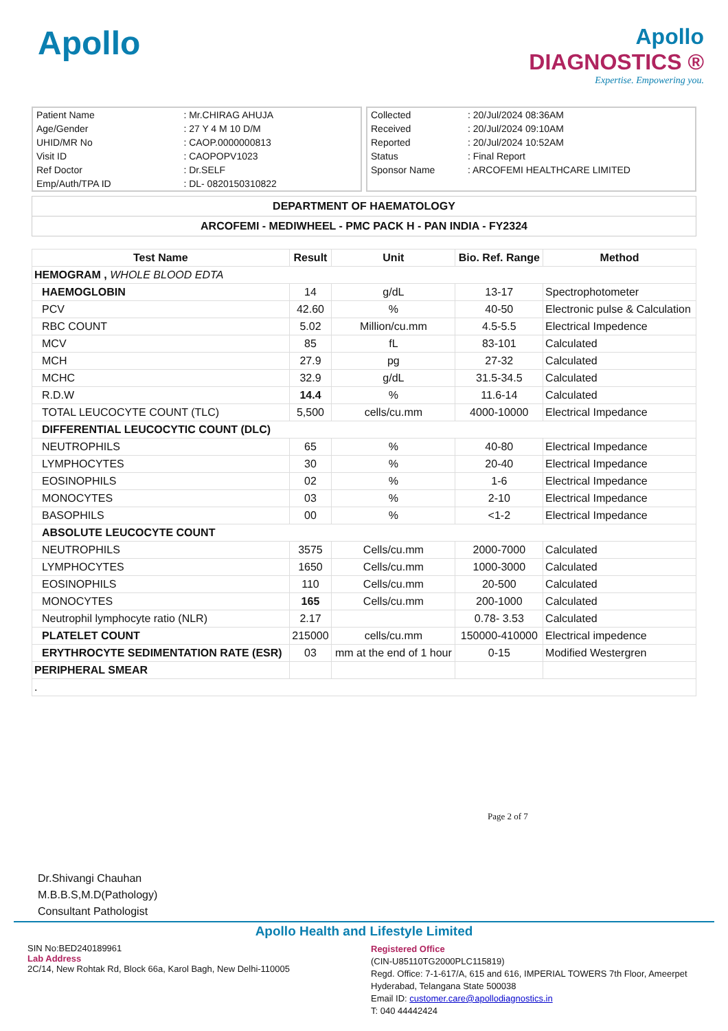Apollo
Apollo
DIAGNOSTICS ®
Expertise. Empowering you.
| Patient Name | : Mr.CHIRAG AHUJA |
| Age/Gender | : 27 Y 4 M 10 D/M |
| UHID/MR No | : CAOP.0000000813 |
| Visit ID | : CAOPOPV1023 |
| Ref Doctor | : Dr.SELF |
| Emp/Auth/TPA ID | : DL- 0820150310822 |
| Collected | : 20/Jul/2024 08:36AM |
| Received | : 20/Jul/2024 09:10AM |
| Reported | : 20/Jul/2024 10:52AM |
| Status | : Final Report |
| Sponsor Name | : ARCOFEMI HEALTHCARE LIMITED |
DEPARTMENT OF HAEMATOLOGY
ARCOFEMI - MEDIWHEEL - PMC PACK H - PAN INDIA - FY2324
| Test Name | Result | Unit | Bio. Ref. Range | Method |
| --- | --- | --- | --- | --- |
| HEMOGRAM , WHOLE BLOOD EDTA | | | | |
| HAEMOGLOBIN | 14 | g/dL | 13-17 | Spectrophotometer |
| PCV | 42.60 | % | 40-50 | Electronic pulse & Calculation |
| RBC COUNT | 5.02 | Million/cu.mm | 4.5-5.5 | Electrical Impedence |
| MCV | 85 | fL | 83-101 | Calculated |
| MCH | 27.9 | pg | 27-32 | Calculated |
| MCHC | 32.9 | g/dL | 31.5-34.5 | Calculated |
| R.D.W | 14.4 | % | 11.6-14 | Calculated |
| TOTAL LEUCOCYTE COUNT (TLC) | 5,500 | cells/cu.mm | 4000-10000 | Electrical Impedance |
| DIFFERENTIAL LEUCOCYTIC COUNT (DLC) | | | | |
| NEUTROPHILS | 65 | % | 40-80 | Electrical Impedance |
| LYMPHOCYTES | 30 | % | 20-40 | Electrical Impedance |
| EOSINOPHILS | 02 | % | 1-6 | Electrical Impedance |
| MONOCYTES | 03 | % | 2-10 | Electrical Impedance |
| BASOPHILS | 00 | % | <1-2 | Electrical Impedance |
| ABSOLUTE LEUCOCYTE COUNT | | | | |
| NEUTROPHILS | 3575 | Cells/cu.mm | 2000-7000 | Calculated |
| LYMPHOCYTES | 1650 | Cells/cu.mm | 1000-3000 | Calculated |
| EOSINOPHILS | 110 | Cells/cu.mm | 20-500 | Calculated |
| MONOCYTES | 165 | Cells/cu.mm | 200-1000 | Calculated |
| Neutrophil lymphocyte ratio (NLR) | 2.17 | | 0.78- 3.53 | Calculated |
| PLATELET COUNT | 215000 | cells/cu.mm | 150000-410000 | Electrical impedence |
| ERYTHROCYTE SEDIMENTATION RATE (ESR) | 03 | mm at the end of 1 hour | 0-15 | Modified Westergren |
| PERIPHERAL SMEAR | | | | |
| . | | | | |
Page 2 of 7
Dr.Shivangi Chauhan
M.B.B.S,M.D(Pathology)
Consultant Pathologist
Apollo Health and Lifestyle Limited
SIN No:BED240189961
Lab Address
2C/14, New Rohtak Rd, Block 66a, Karol Bagh, New Delhi-110005
Registered Office
(CIN-U85110TG2000PLC115819)
Regd. Office: 7-1-617/A, 615 and 616, IMPERIAL TOWERS 7th Floor, Ameerpet
Hyderabad, Telangana State 500038
Email ID: customer.care@apollodiagnostics.in
T: 040 44442424